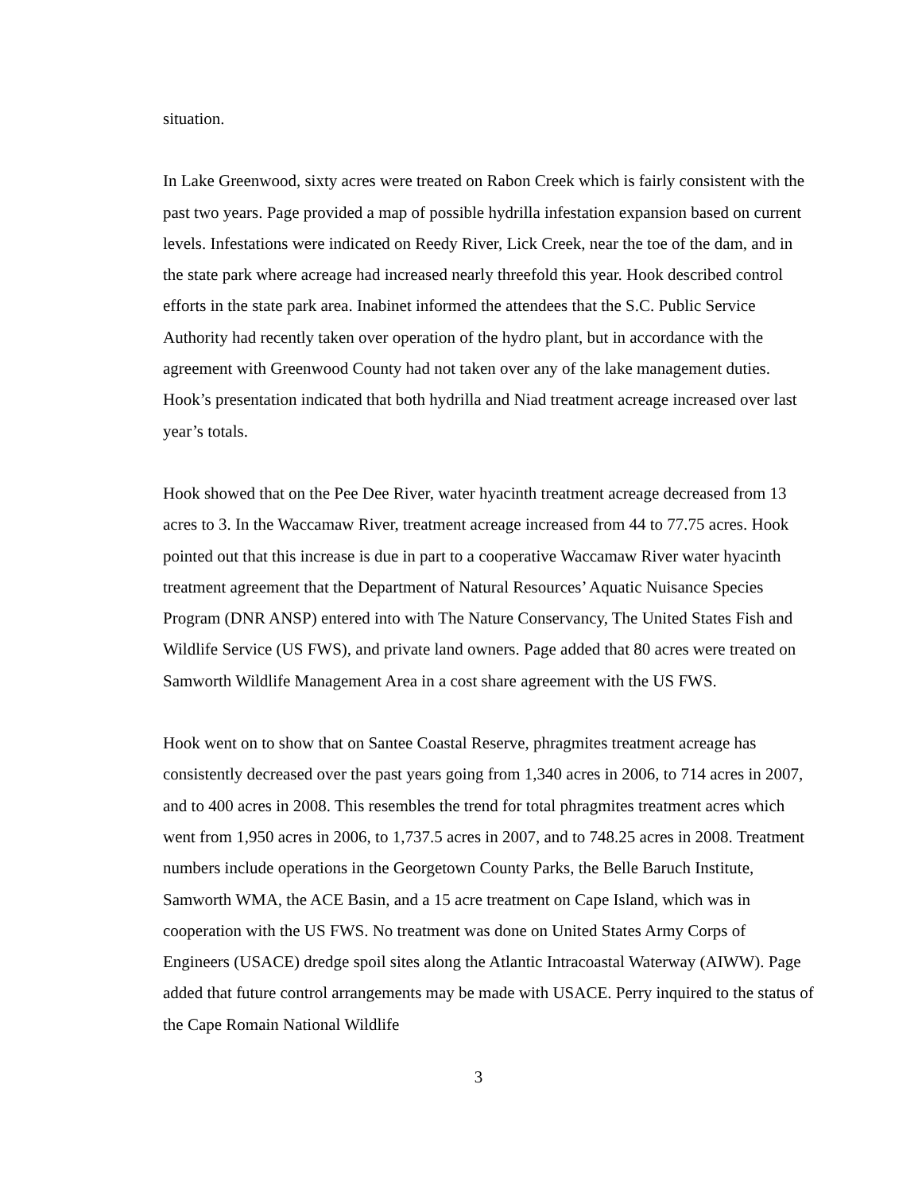situation.
In Lake Greenwood, sixty acres were treated on Rabon Creek which is fairly consistent with the past two years. Page provided a map of possible hydrilla infestation expansion based on current levels. Infestations were indicated on Reedy River, Lick Creek, near the toe of the dam, and in the state park where acreage had increased nearly threefold this year. Hook described control efforts in the state park area. Inabinet informed the attendees that the S.C. Public Service Authority had recently taken over operation of the hydro plant, but in accordance with the agreement with Greenwood County had not taken over any of the lake management duties. Hook’s presentation indicated that both hydrilla and Niad treatment acreage increased over last year’s totals.
Hook showed that on the Pee Dee River, water hyacinth treatment acreage decreased from 13 acres to 3. In the Waccamaw River, treatment acreage increased from 44 to 77.75 acres. Hook pointed out that this increase is due in part to a cooperative Waccamaw River water hyacinth treatment agreement that the Department of Natural Resources’ Aquatic Nuisance Species Program (DNR ANSP) entered into with The Nature Conservancy, The United States Fish and Wildlife Service (US FWS), and private land owners. Page added that 80 acres were treated on Samworth Wildlife Management Area in a cost share agreement with the US FWS.
Hook went on to show that on Santee Coastal Reserve, phragmites treatment acreage has consistently decreased over the past years going from 1,340 acres in 2006, to 714 acres in 2007, and to 400 acres in 2008. This resembles the trend for total phragmites treatment acres which went from 1,950 acres in 2006, to 1,737.5 acres in 2007, and to 748.25 acres in 2008. Treatment numbers include operations in the Georgetown County Parks, the Belle Baruch Institute, Samworth WMA, the ACE Basin, and a 15 acre treatment on Cape Island, which was in cooperation with the US FWS. No treatment was done on United States Army Corps of Engineers (USACE) dredge spoil sites along the Atlantic Intracoastal Waterway (AIWW). Page added that future control arrangements may be made with USACE. Perry inquired to the status of the Cape Romain National Wildlife
3